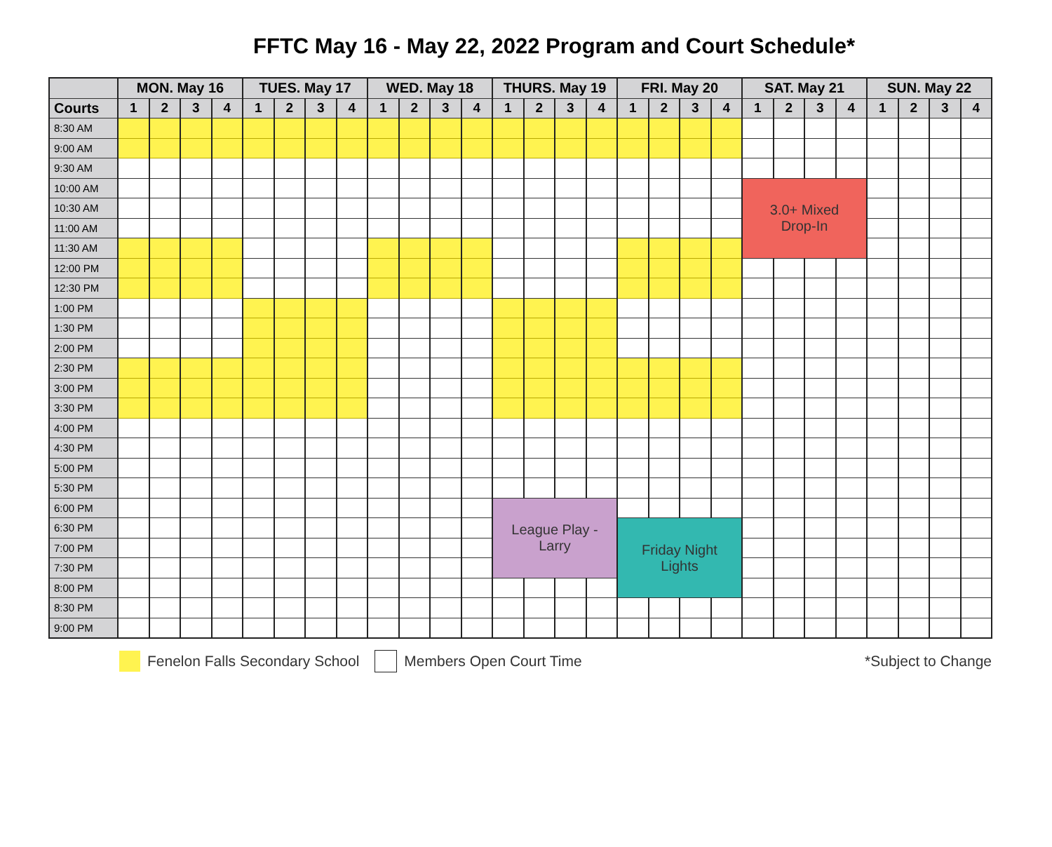FFTC May 16 - May 22, 2022 Program and Court Schedule*
| | MON. May 16 | | | | TUES. May 17 | | | | WED. May 18 | | | | THURS. May 19 | | | | FRI. May 20 | | | | SAT. May 21 | | | | SUN. May 22 | | | |
| --- | --- | --- | --- | --- | --- | --- | --- | --- | --- | --- | --- | --- | --- | --- | --- | --- | --- | --- | --- | --- | --- | --- | --- | --- | --- | --- | --- | --- |
| Courts | 1 | 2 | 3 | 4 | 1 | 2 | 3 | 4 | 1 | 2 | 3 | 4 | 1 | 2 | 3 | 4 | 1 | 2 | 3 | 4 | 1 | 2 | 3 | 4 | 1 | 2 | 3 | 4 |
| 8:30 AM | | | | | | | | | | | | | | | | | | | | | | | | | | | | |
| 9:00 AM | | | | | | | | | | | | | | | | | | | | | | | | | | | | |
| 9:30 AM | | | | | | | | | | | | | | | | | | | | | | | | | | | | |
| 10:00 AM | | | | | | | | | | | | | | | | | | | | | 3.0+ Mixed Drop-In | | | | | | | |
| 10:30 AM | | | | | | | | | | | | | | | | | | | | | | | | | | | | |
| 11:00 AM | | | | | | | | | | | | | | | | | | | | | | | | | | | | |
| 11:30 AM | | | | | | | | | | | | | | | | | | | | | | | | | | | | |
| 12:00 PM | | | | | | | | | | | | | | | | | | | | | | | | | | | | |
| 12:30 PM | | | | | | | | | | | | | | | | | | | | | | | | | | | | |
| 1:00 PM | | | | | | | | | | | | | | | | | | | | | | | | | | | | |
| 1:30 PM | | | | | | | | | | | | | | | | | | | | | | | | | | | | |
| 2:00 PM | | | | | | | | | | | | | | | | | | | | | | | | | | | | |
| 2:30 PM | | | | | | | | | | | | | | | | | | | | | | | | | | | | |
| 3:00 PM | | | | | | | | | | | | | | | | | | | | | | | | | | | | |
| 3:30 PM | | | | | | | | | | | | | | | | | | | | | | | | | | | | |
| 4:00 PM | | | | | | | | | | | | | | | | | | | | | | | | | | | | |
| 4:30 PM | | | | | | | | | | | | | | | | | | | | | | | | | | | | |
| 5:00 PM | | | | | | | | | | | | | | | | | | | | | | | | | | | | |
| 5:30 PM | | | | | | | | | | | | | | | | | | | | | | | | | | | | |
| 6:00 PM | | | | | | | | | | | | | League Play - Larry | | | | | | | | | | | | | | | |
| 6:30 PM | | | | | | | | | | | | | | | | | Friday Night Lights | | | | | | | | | | | |
| 7:00 PM | | | | | | | | | | | | | | | | | | | | | | | | | | | | |
| 7:30 PM | | | | | | | | | | | | | | | | | | | | | | | | | | | | |
| 8:00 PM | | | | | | | | | | | | | | | | | | | | | | | | | | | | |
| 8:30 PM | | | | | | | | | | | | | | | | | | | | | | | | | | | | |
| 9:00 PM | | | | | | | | | | | | | | | | | | | | | | | | | | | | |
Fenelon Falls Secondary School Members Open Court Time *Subject to Change